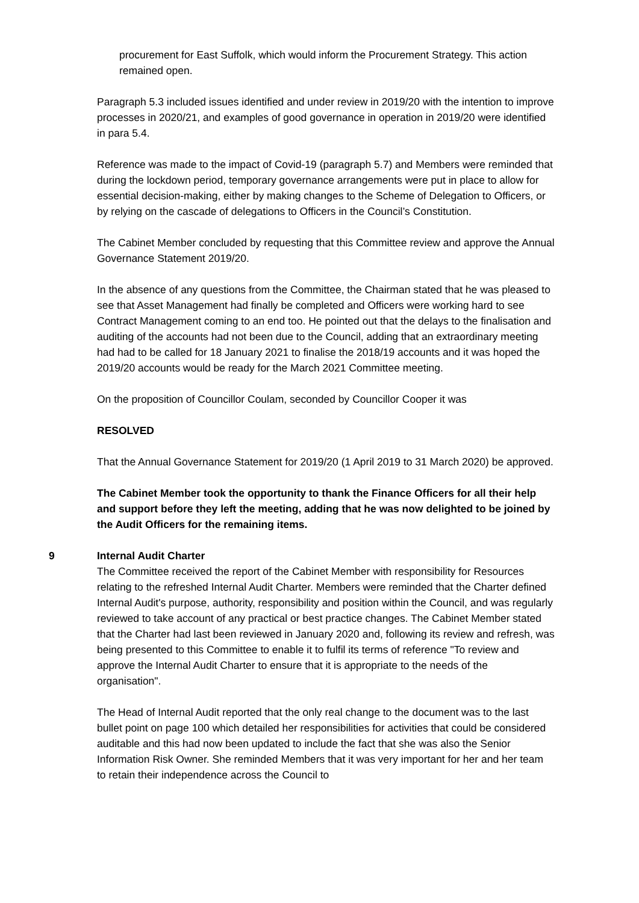procurement for East Suffolk, which would inform the Procurement Strategy. This action remained open.
Paragraph 5.3 included issues identified and under review in 2019/20 with the intention to improve processes in 2020/21, and examples of good governance in operation in 2019/20 were identified in para 5.4.
Reference was made to the impact of Covid-19 (paragraph 5.7) and Members were reminded that during the lockdown period, temporary governance arrangements were put in place to allow for essential decision-making, either by making changes to the Scheme of Delegation to Officers, or by relying on the cascade of delegations to Officers in the Council’s Constitution.
The Cabinet Member concluded by requesting that this Committee review and approve the Annual Governance Statement 2019/20.
In the absence of any questions from the Committee, the Chairman stated that he was pleased to see that Asset Management had finally be completed and Officers were working hard to see Contract Management coming to an end too. He pointed out that the delays to the finalisation and auditing of the accounts had not been due to the Council, adding that an extraordinary meeting had had to be called for 18 January 2021 to finalise the 2018/19 accounts and it was hoped the 2019/20 accounts would be ready for the March 2021 Committee meeting.
On the proposition of Councillor Coulam, seconded by Councillor Cooper it was
RESOLVED
That the Annual Governance Statement for 2019/20 (1 April 2019 to 31 March 2020) be approved.
The Cabinet Member took the opportunity to thank the Finance Officers for all their help and support before they left the meeting, adding that he was now delighted to be joined by the Audit Officers for the remaining items.
9 Internal Audit Charter
The Committee received the report of the Cabinet Member with responsibility for Resources relating to the refreshed Internal Audit Charter. Members were reminded that the Charter defined Internal Audit's purpose, authority, responsibility and position within the Council, and was regularly reviewed to take account of any practical or best practice changes. The Cabinet Member stated that the Charter had last been reviewed in January 2020 and, following its review and refresh, was being presented to this Committee to enable it to fulfil its terms of reference "To review and approve the Internal Audit Charter to ensure that it is appropriate to the needs of the organisation".
The Head of Internal Audit reported that the only real change to the document was to the last bullet point on page 100 which detailed her responsibilities for activities that could be considered auditable and this had now been updated to include the fact that she was also the Senior Information Risk Owner. She reminded Members that it was very important for her and her team to retain their independence across the Council to